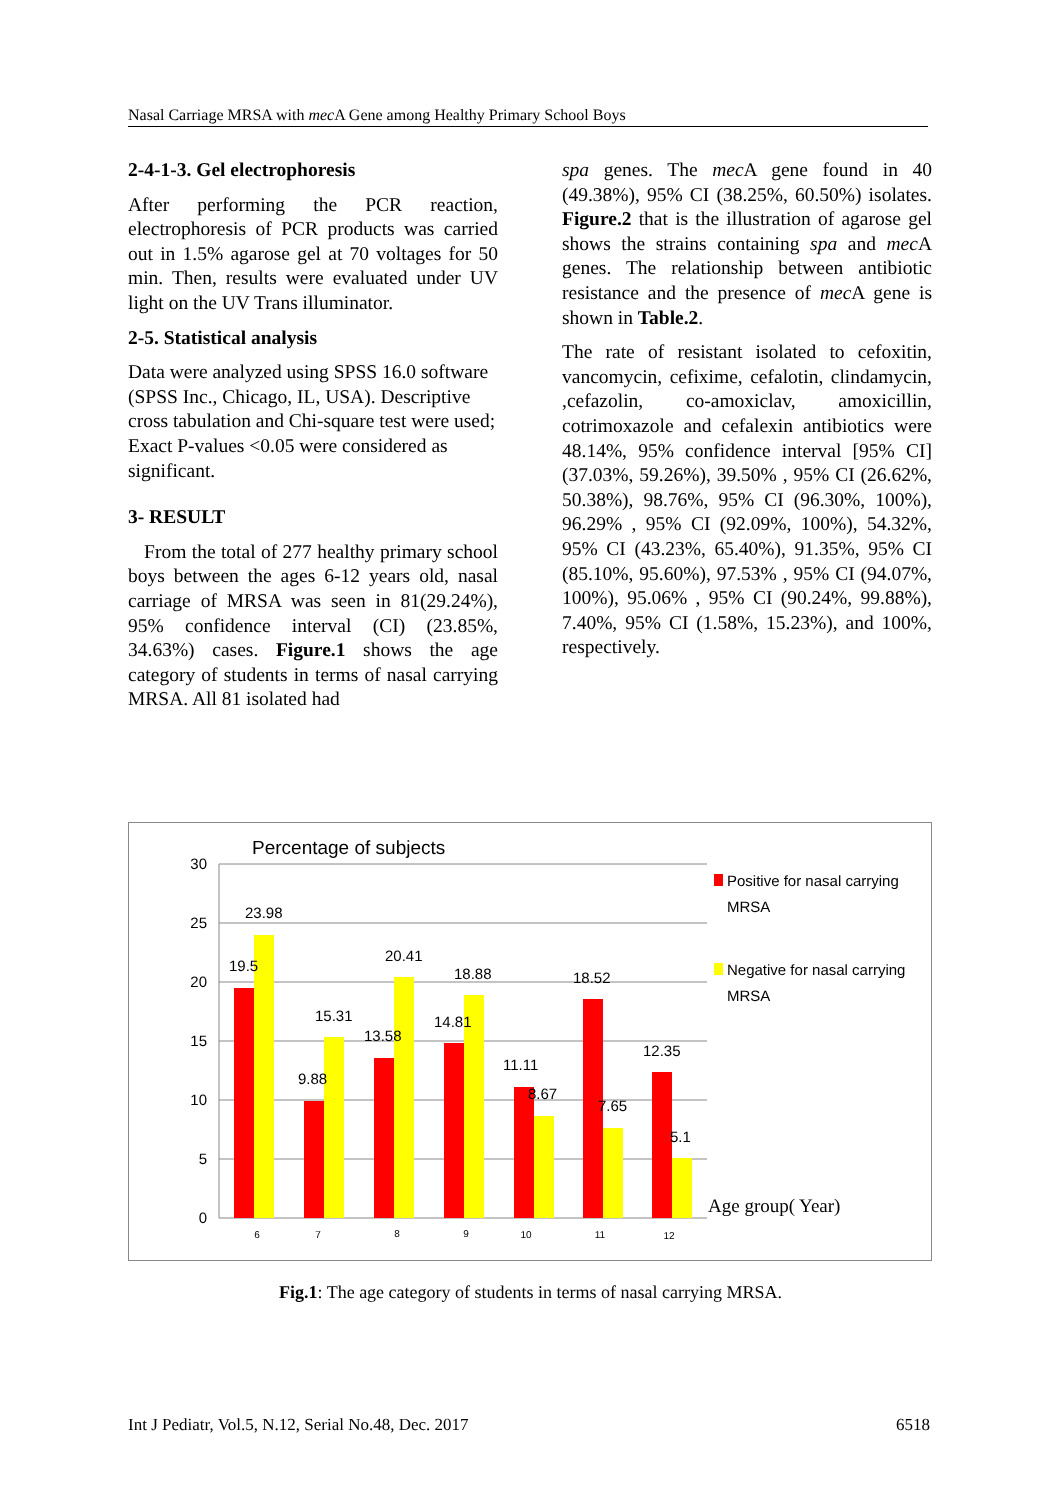Nasal Carriage MRSA with mec A Gene among Healthy Primary School Boys
2-4-1-3. Gel electrophoresis
After performing the PCR reaction, electrophoresis of PCR products was carried out in 1.5% agarose gel at 70 voltages for 50 min. Then, results were evaluated under UV light on the UV Trans illuminator.
2-5. Statistical analysis
Data were analyzed using SPSS 16.0 software (SPSS Inc., Chicago, IL, USA). Descriptive cross tabulation and Chi-square test were used; Exact P-values <0.05 were considered as significant.
3- RESULT
From the total of 277 healthy primary school boys between the ages 6-12 years old, nasal carriage of MRSA was seen in 81(29.24%), 95% confidence interval (CI) (23.85%, 34.63%) cases. Figure.1 shows the age category of students in terms of nasal carrying MRSA. All 81 isolated had
spa genes. The mec A gene found in 40 (49.38%), 95% CI (38.25%, 60.50%) isolates. Figure.2 that is the illustration of agarose gel shows the strains containing spa and mec A genes. The relationship between antibiotic resistance and the presence of mec A gene is shown in Table.2.
The rate of resistant isolated to cefoxitin, vancomycin, cefixime, cefalotin, clindamycin, ,cefazolin, co-amoxiclav, amoxicillin, cotrimoxazole and cefalexin antibiotics were 48.14%, 95% confidence interval [95% CI] (37.03%, 59.26%), 39.50% , 95% CI (26.62%, 50.38%), 98.76%, 95% CI (96.30%, 100%), 96.29% , 95% CI (92.09%, 100%), 54.32%, 95% CI (43.23%, 65.40%), 91.35%, 95% CI (85.10%, 95.60%), 97.53% , 95% CI (94.07%, 100%), 95.06% , 95% CI (90.24%, 99.88%), 7.40%, 95% CI (1.58%, 15.23%), and 100%, respectively.
Percentage of subjects
30
25
20
15
10
5
0
19.5
23.98
9.88
15.31
13.58
20.41
14.81
18.88
11.11
8.67
18.52
7.65
12.35
5.1
6
7
8
9
10
11
12
Positive for nasal carrying
MRSA
Negative for nasal carrying
MRSA
Age group( Year)
Fig.1: The age category of students in terms of nasal carrying MRSA.
Int J Pediatr, Vol.5, N.12, Serial No.48, Dec. 2017 6518